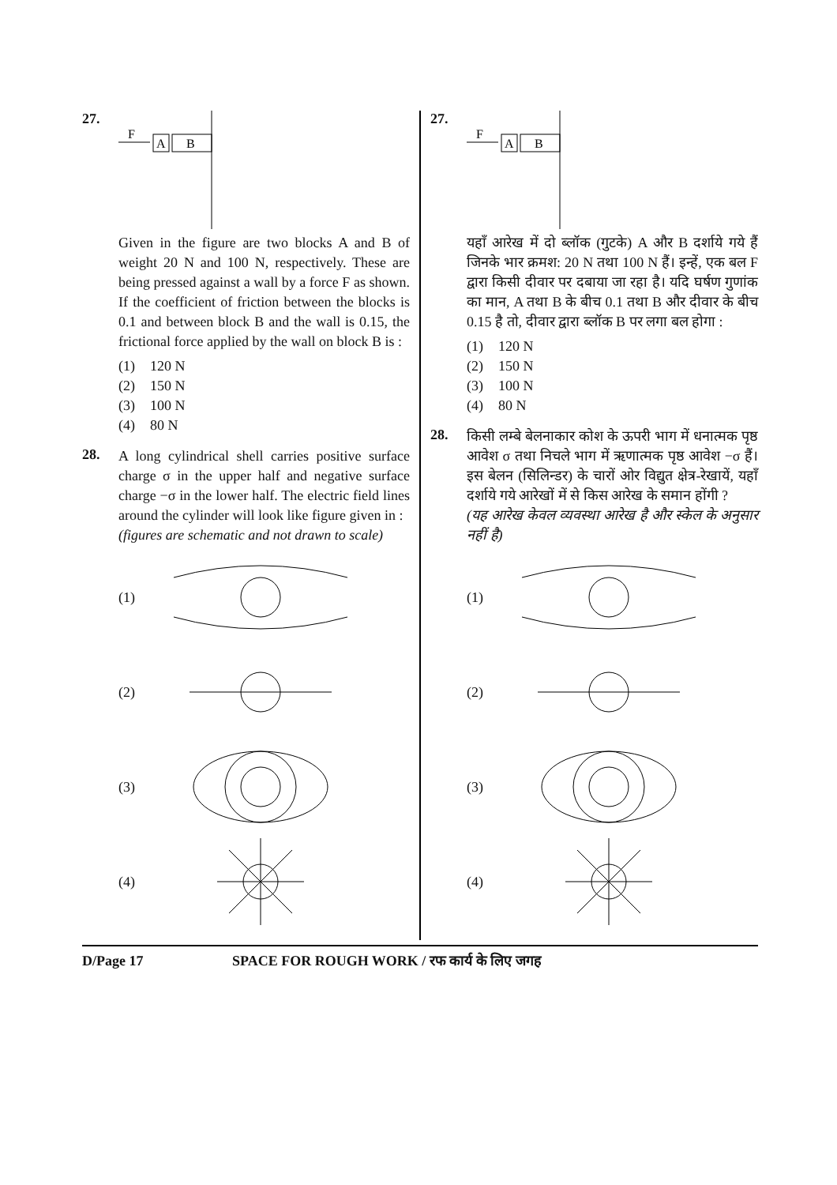27.
F
A
B
Given in the figure are two blocks A and B of weight 20 N and 100 N, respectively. These are being pressed against a wall by a force F as shown. If the coefficient of friction between the blocks is 0.1 and between block B and the wall is 0.15, the frictional force applied by the wall on block B is :
(1) 120 N
(2) 150 N
(3) 100 N
(4) 80 N
28.
A long cylindrical shell carries positive surface charge σ in the upper half and negative surface charge −σ in the lower half. The electric field lines around the cylinder will look like figure given in :
(figures are schematic and not drawn to scale)
(1)
(2)
(3)
(4)
27.
F
A
B
यहाँ आरेख में दो ब्लॉक (गुटके) A और B दर्शाये गये हैं जिनके भार क्रमश: 20 N तथा 100 N हैं। इन्हें, एक बल F द्वारा किसी दीवार पर दबाया जा रहा है। यदि घर्षण गुणांक का मान, A तथा B के बीच 0.1 तथा B और दीवार के बीच 0.15 है तो, दीवार द्वारा ब्लॉक B पर लगा बल होगा :
(1) 120 N
(2) 150 N
(3) 100 N
(4) 80 N
28.
किसी लम्बे बेलनाकार कोश के ऊपरी भाग में धनात्मक पृष्ठ आवेश σ तथा निचले भाग में ऋणात्मक पृष्ठ आवेश −σ हैं। इस बेलन (सिलिन्डर) के चारों ओर विद्युत क्षेत्र-रेखायें, यहाँ दर्शाये गये आरेखों में से किस आरेख के समान होंगी ?
(यह आरेख केवल व्यवस्था आरेख है और स्केल के अनुसार नहीं है)
(1)
(2)
(3)
(4)
D/Page 17 SPACE FOR ROUGH WORK / रफ कार्य के लिए जगह